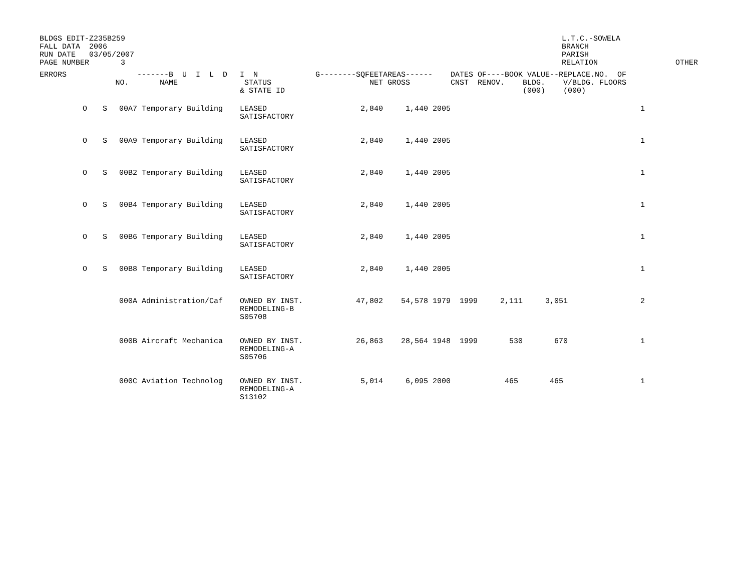BLDGS EDIT-Z235B259
FALL DATA  2006
RUN DATE   03/05/2007
PAGE NUMBER       3
L.T.C.-SOWELA
BRANCH
PARISH
RELATION
OTHER
| ERRORS | | NO. | -------B U I L D NAME | I N STATUS & STATE ID | G--------SQFEET NET | AREAS------ GROSS | DATES OF----BOOK VALUE--REPLACE. CNST RENOV. BLDG. V/BLDG. (000) (000) | NO. OF FLOORS |
| --- | --- | --- | --- | --- | --- | --- | --- | --- |
| O | S | 00A7 | Temporary Building | LEASED SATISFACTORY | 2,840 | 1,440 2005 | | 1 |
| O | S | 00A9 | Temporary Building | LEASED SATISFACTORY | 2,840 | 1,440 2005 | | 1 |
| O | S | 00B2 | Temporary Building | LEASED SATISFACTORY | 2,840 | 1,440 2005 | | 1 |
| O | S | 00B4 | Temporary Building | LEASED SATISFACTORY | 2,840 | 1,440 2005 | | 1 |
| O | S | 00B6 | Temporary Building | LEASED SATISFACTORY | 2,840 | 1,440 2005 | | 1 |
| O | S | 00B8 | Temporary Building | LEASED SATISFACTORY | 2,840 | 1,440 2005 | | 1 |
| | | 000A | Administration/Caf | OWNED BY INST. REMODELING-B S05708 | 47,802 | 54,578 1979 | 1999 2,111 3,051 | 2 |
| | | 000B | Aircraft Mechanica | OWNED BY INST. REMODELING-A S05706 | 26,863 | 28,564 1948 | 1999 530 670 | 1 |
| | | 000C | Aviation Technolog | OWNED BY INST. REMODELING-A S13102 | 5,014 | 6,095 2000 | 465 465 | 1 |